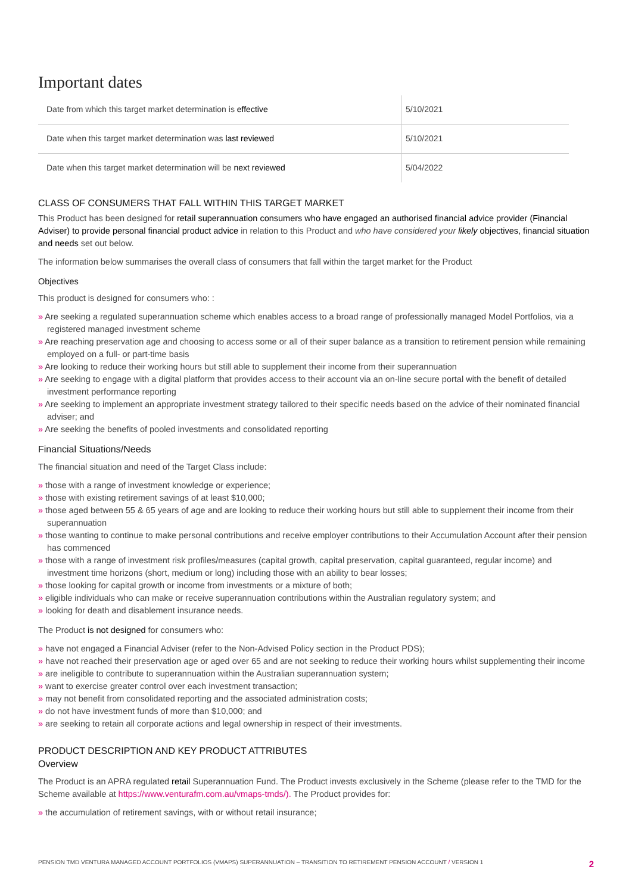Important dates
| Date from which this target market determination is effective | 5/10/2021 |
| Date when this target market determination was last reviewed | 5/10/2021 |
| Date when this target market determination will be next reviewed | 5/04/2022 |
CLASS OF CONSUMERS THAT FALL WITHIN THIS TARGET MARKET
This Product has been designed for retail superannuation consumers who have engaged an authorised financial advice provider (Financial Adviser) to provide personal financial product advice in relation to this Product and who have considered your likely objectives, financial situation and needs set out below.
The information below summarises the overall class of consumers that fall within the target market for the Product
Objectives
This product is designed for consumers who: :
» Are seeking a regulated superannuation scheme which enables access to a broad range of professionally managed Model Portfolios, via a registered managed investment scheme
» Are reaching preservation age and choosing to access some or all of their super balance as a transition to retirement pension while remaining employed on a full- or part-time basis
» Are looking to reduce their working hours but still able to supplement their income from their superannuation
» Are seeking to engage with a digital platform that provides access to their account via an on-line secure portal with the benefit of detailed investment performance reporting
» Are seeking to implement an appropriate investment strategy tailored to their specific needs based on the advice of their nominated financial adviser; and
» Are seeking the benefits of pooled investments and consolidated reporting
Financial Situations/Needs
The financial situation and need of the Target Class include:
» those with a range of investment knowledge or experience;
» those with existing retirement savings of at least $10,000;
» those aged between 55 & 65 years of age and are looking to reduce their working hours but still able to supplement their income from their superannuation
» those wanting to continue to make personal contributions and receive employer contributions to their Accumulation Account after their pension has commenced
» those with a range of investment risk profiles/measures (capital growth, capital preservation, capital guaranteed, regular income) and investment time horizons (short, medium or long) including those with an ability to bear losses;
» those looking for capital growth or income from investments or a mixture of both;
» eligible individuals who can make or receive superannuation contributions within the Australian regulatory system; and
» looking for death and disablement insurance needs.
The Product is not designed for consumers who:
» have not engaged a Financial Adviser (refer to the Non-Advised Policy section in the Product PDS);
» have not reached their preservation age or aged over 65 and are not seeking to reduce their working hours whilst supplementing their income
» are ineligible to contribute to superannuation within the Australian superannuation system;
» want to exercise greater control over each investment transaction;
» may not benefit from consolidated reporting and the associated administration costs;
» do not have investment funds of more than $10,000; and
» are seeking to retain all corporate actions and legal ownership in respect of their investments.
PRODUCT DESCRIPTION AND KEY PRODUCT ATTRIBUTES
Overview
The Product is an APRA regulated retail Superannuation Fund. The Product invests exclusively in the Scheme (please refer to the TMD for the Scheme available at https://www.venturafm.com.au/vmaps-tmds/). The Product provides for:
» the accumulation of retirement savings, with or without retail insurance;
PENSION TMD VENTURA MANAGED ACCOUNT PORTFOLIOS (VMAPS) SUPERANNUATION – TRANSITION TO RETIREMENT PENSION ACCOUNT / VERSION 1 2